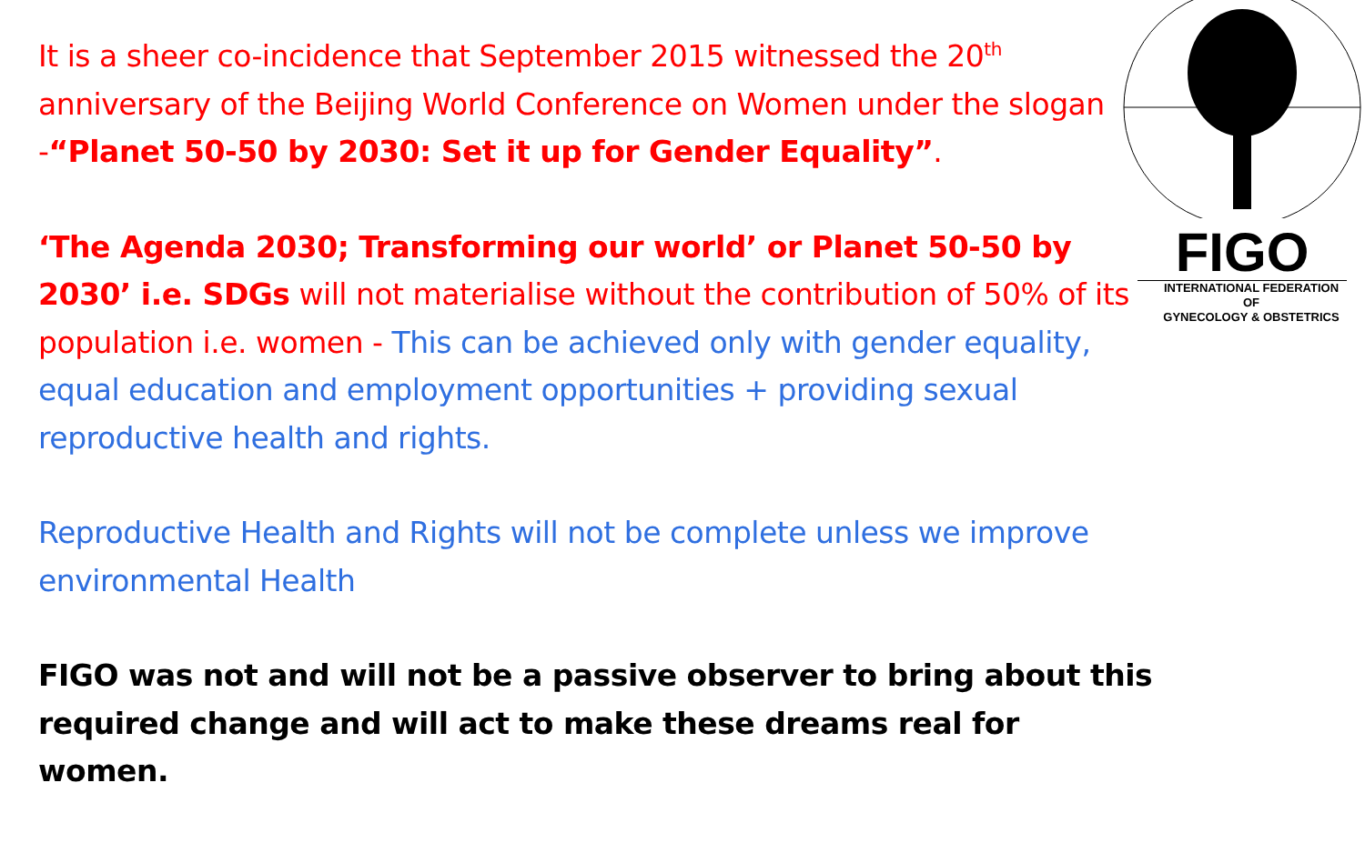FIGO
INTERNATIONAL FEDERATION
OF
GYNECOLOGY & OBSTETRICS
It is a sheer co-incidence that September 2015 witnessed the 20<sup>th</sup> anniversary of the Beijing World Conference on Women under the slogan -“Planet 50-50 by 2030: Set it up for Gender Equality”.
‘The Agenda 2030; Transforming our world’ or Planet 50-50 by 2030’ i.e. SDGs will not materialise without the contribution of 50% of its population i.e. women - This can be achieved only with gender equality, equal education and employment opportunities + providing sexual reproductive health and rights.
Reproductive Health and Rights will not be complete unless we improve environmental Health
FIGO was not and will not be a passive observer to bring about this required change and will act to make these dreams real for women.